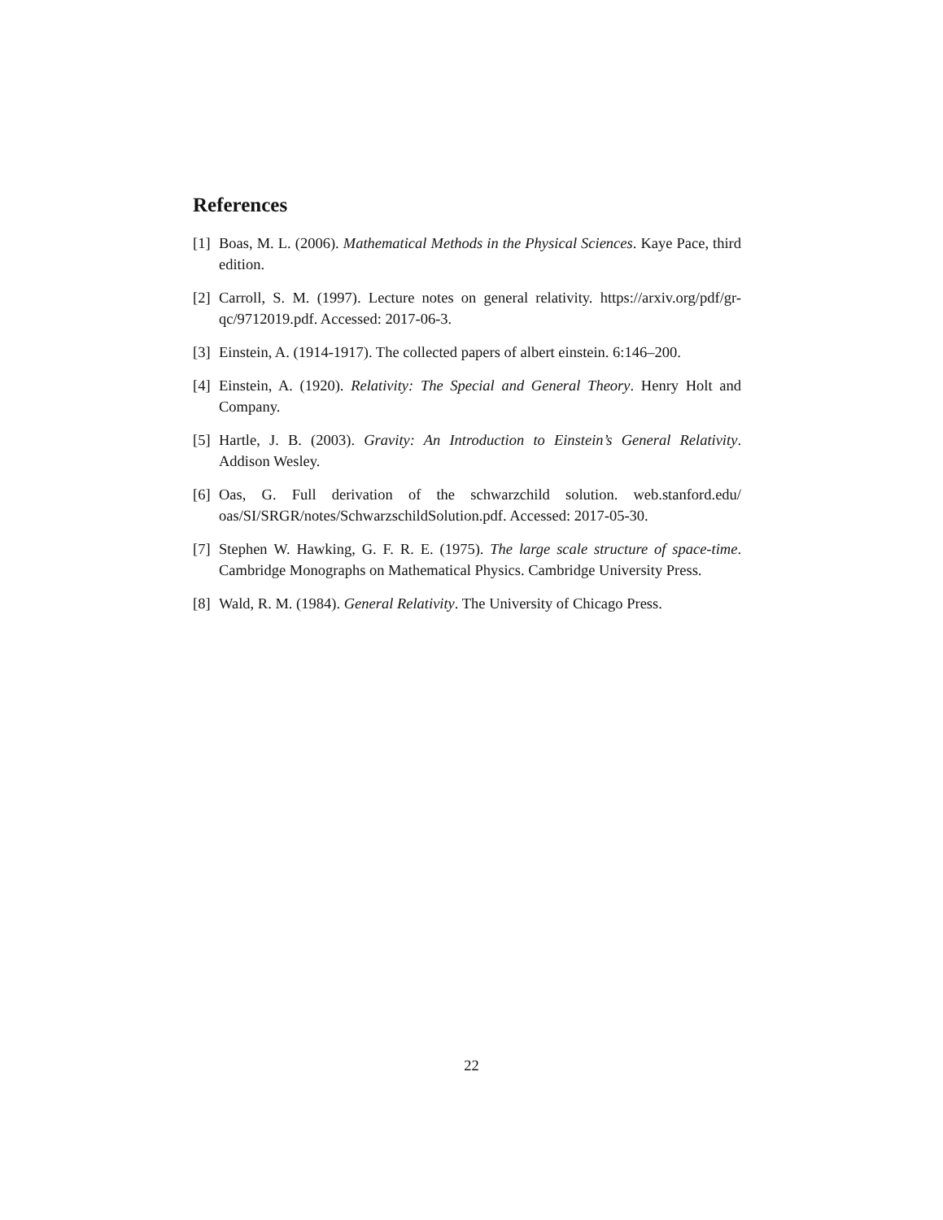References
[1] Boas, M. L. (2006). Mathematical Methods in the Physical Sciences. Kaye Pace, third edition.
[2] Carroll, S. M. (1997). Lecture notes on general relativity. https://arxiv.org/pdf/gr-qc/9712019.pdf. Accessed: 2017-06-3.
[3] Einstein, A. (1914-1917). The collected papers of albert einstein. 6:146–200.
[4] Einstein, A. (1920). Relativity: The Special and General Theory. Henry Holt and Company.
[5] Hartle, J. B. (2003). Gravity: An Introduction to Einstein’s General Relativity. Addison Wesley.
[6] Oas, G. Full derivation of the schwarzchild solution. web.stanford.edu/ oas/SI/SRGR/notes/SchwarzschildSolution.pdf. Accessed: 2017-05-30.
[7] Stephen W. Hawking, G. F. R. E. (1975). The large scale structure of space-time. Cambridge Monographs on Mathematical Physics. Cambridge University Press.
[8] Wald, R. M. (1984). General Relativity. The University of Chicago Press.
22